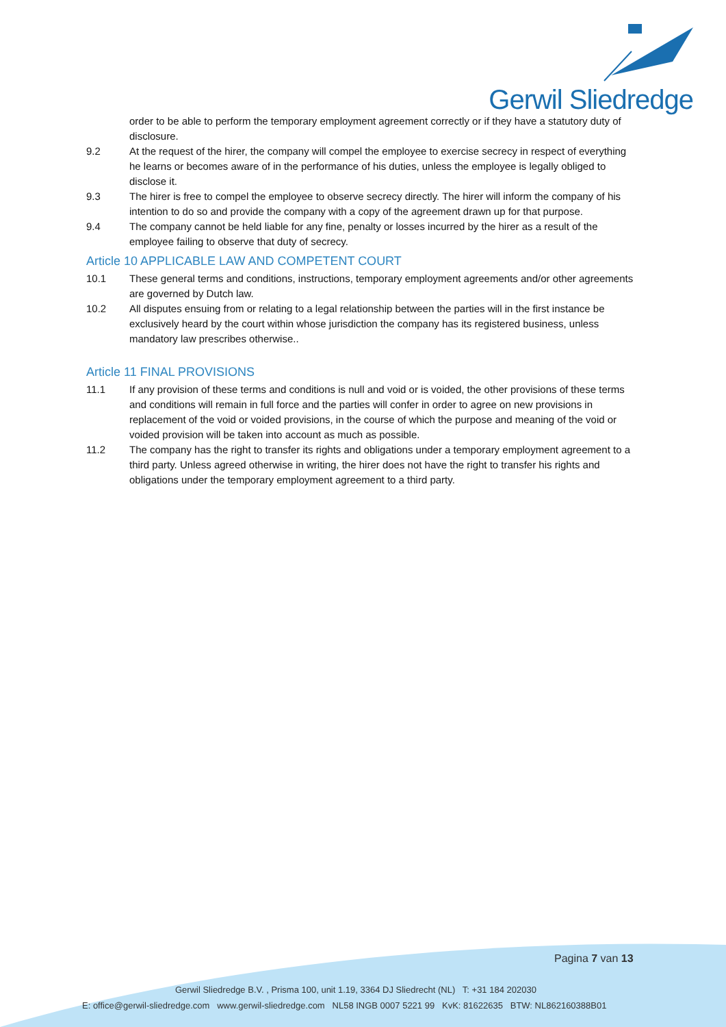Gerwil Sliedredge
order to be able to perform the temporary employment agreement correctly or if they have a statutory duty of disclosure.
9.2 At the request of the hirer, the company will compel the employee to exercise secrecy in respect of everything he learns or becomes aware of in the performance of his duties, unless the employee is legally obliged to disclose it.
9.3 The hirer is free to compel the employee to observe secrecy directly. The hirer will inform the company of his intention to do so and provide the company with a copy of the agreement drawn up for that purpose.
9.4 The company cannot be held liable for any fine, penalty or losses incurred by the hirer as a result of the employee failing to observe that duty of secrecy.
Article 10 APPLICABLE LAW AND COMPETENT COURT
10.1 These general terms and conditions, instructions, temporary employment agreements and/or other agreements are governed by Dutch law.
10.2 All disputes ensuing from or relating to a legal relationship between the parties will in the first instance be exclusively heard by the court within whose jurisdiction the company has its registered business, unless mandatory law prescribes otherwise..
Article 11 FINAL PROVISIONS
11.1 If any provision of these terms and conditions is null and void or is voided, the other provisions of these terms and conditions will remain in full force and the parties will confer in order to agree on new provisions in replacement of the void or voided provisions, in the course of which the purpose and meaning of the void or voided provision will be taken into account as much as possible.
11.2 The company has the right to transfer its rights and obligations under a temporary employment agreement to a third party. Unless agreed otherwise in writing, the hirer does not have the right to transfer his rights and obligations under the temporary employment agreement to a third party.
Pagina 7 van 13
Gerwil Sliedredge B.V. , Prisma 100, unit 1.19, 3364 DJ Sliedrecht (NL) T: +31 184 202030
E: office@gerwil-sliedredge.com www.gerwil-sliedredge.com NL58 INGB 0007 5221 99 KvK: 81622635 BTW: NL862160388B01